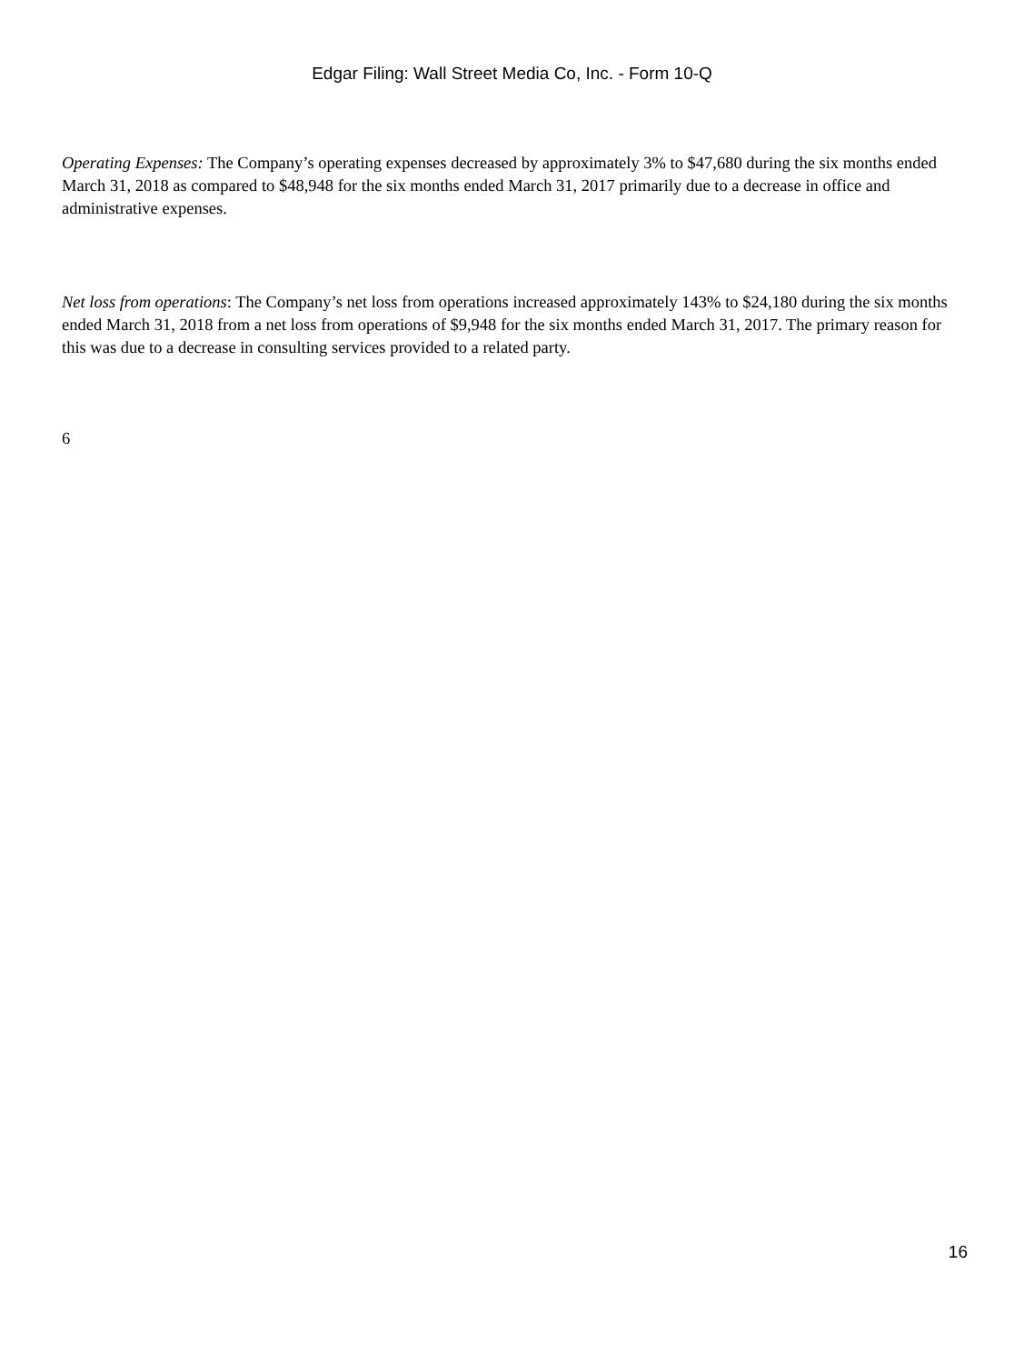Edgar Filing: Wall Street Media Co, Inc. - Form 10-Q
Operating Expenses: The Company’s operating expenses decreased by approximately 3% to $47,680 during the six months ended March 31, 2018 as compared to $48,948 for the six months ended March 31, 2017 primarily due to a decrease in office and administrative expenses.
Net loss from operations: The Company’s net loss from operations increased approximately 143% to $24,180 during the six months ended March 31, 2018 from a net loss from operations of $9,948 for the six months ended March 31, 2017. The primary reason for this was due to a decrease in consulting services provided to a related party.
6
16